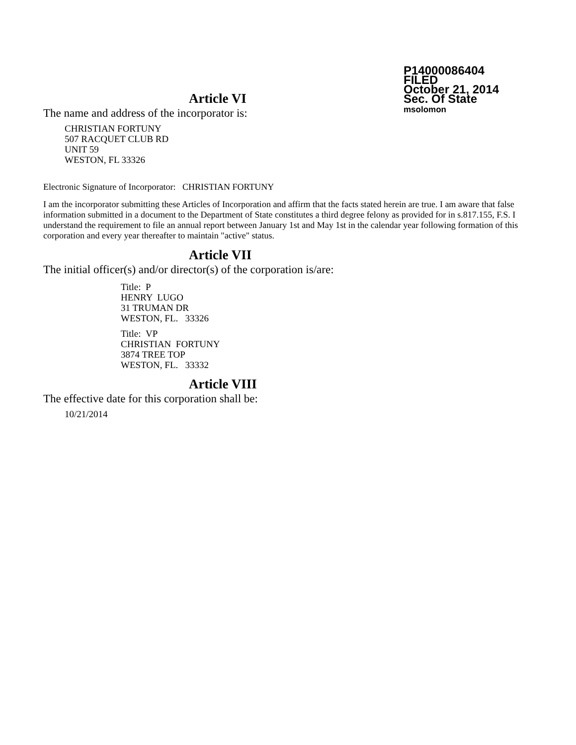P14000086404
FILED
October 21, 2014
Sec. Of State
msolomon
Article VI
The name and address of the incorporator is:
CHRISTIAN FORTUNY
507 RACQUET CLUB RD
UNIT 59
WESTON, FL 33326
Electronic Signature of Incorporator: CHRISTIAN FORTUNY
I am the incorporator submitting these Articles of Incorporation and affirm that the facts stated herein are true. I am aware that false information submitted in a document to the Department of State constitutes a third degree felony as provided for in s.817.155, F.S. I understand the requirement to file an annual report between January 1st and May 1st in the calendar year following formation of this corporation and every year thereafter to maintain "active" status.
Article VII
The initial officer(s) and/or director(s) of the corporation is/are:
Title: P
HENRY LUGO
31 TRUMAN DR
WESTON, FL. 33326
Title: VP
CHRISTIAN FORTUNY
3874 TREE TOP
WESTON, FL. 33332
Article VIII
The effective date for this corporation shall be:
10/21/2014